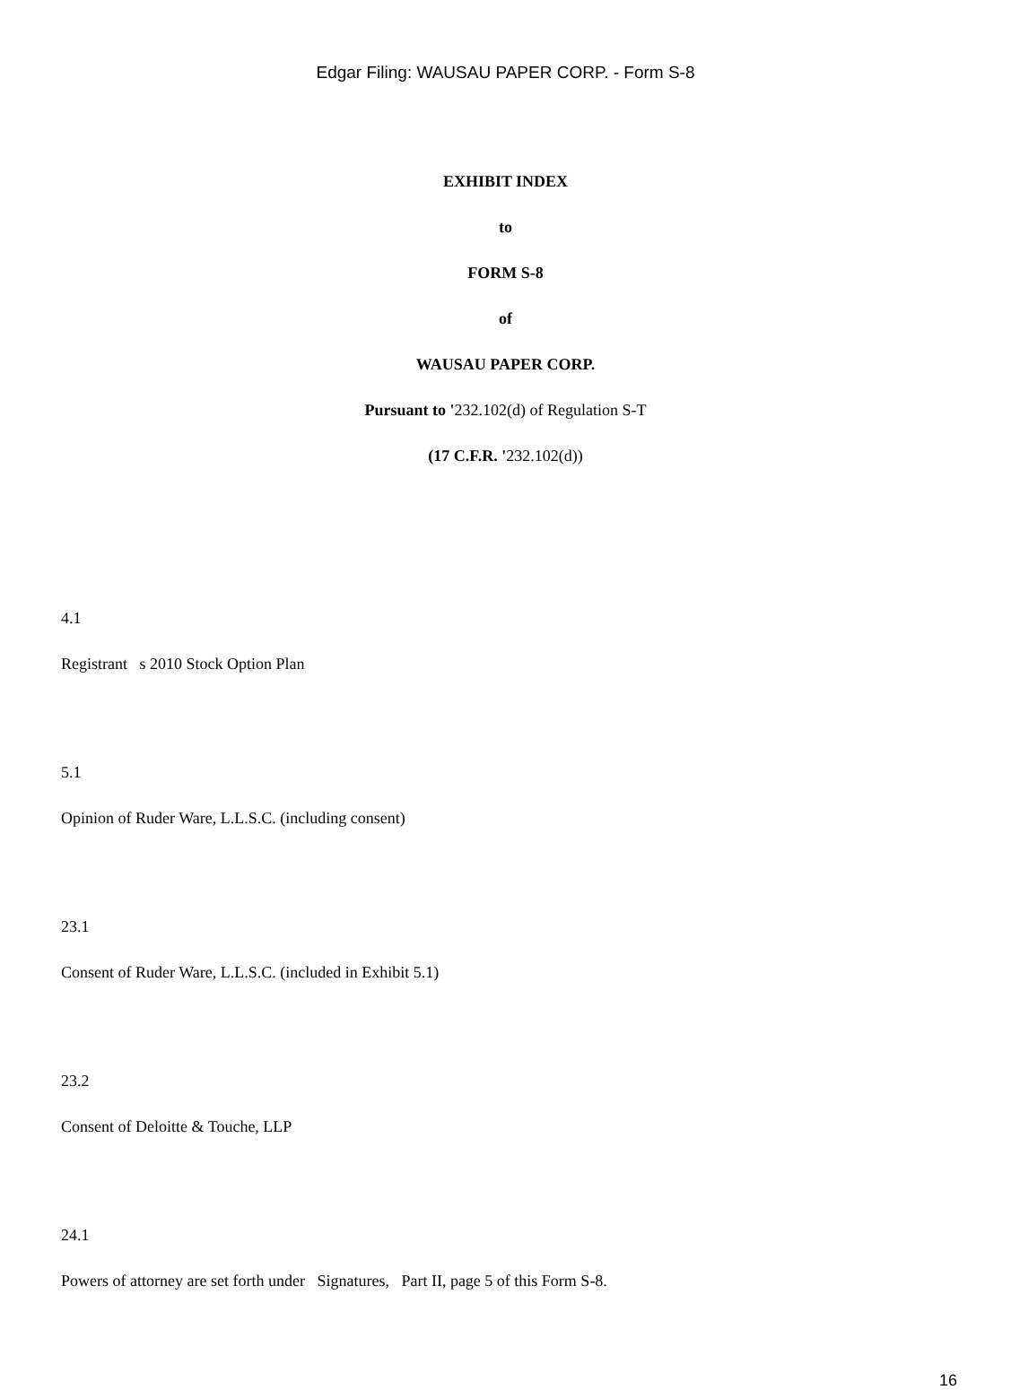Edgar Filing: WAUSAU PAPER CORP. - Form S-8
EXHIBIT INDEX
to
FORM S-8
of
WAUSAU PAPER CORP.
Pursuant to '232.102(d) of Regulation S-T
(17 C.F.R. '232.102(d))
4.1
Registrant s 2010 Stock Option Plan
5.1
Opinion of Ruder Ware, L.L.S.C. (including consent)
23.1
Consent of Ruder Ware, L.L.S.C. (included in Exhibit 5.1)
23.2
Consent of Deloitte & Touche, LLP
24.1
Powers of attorney are set forth under Signatures, Part II, page 5 of this Form S-8.
16